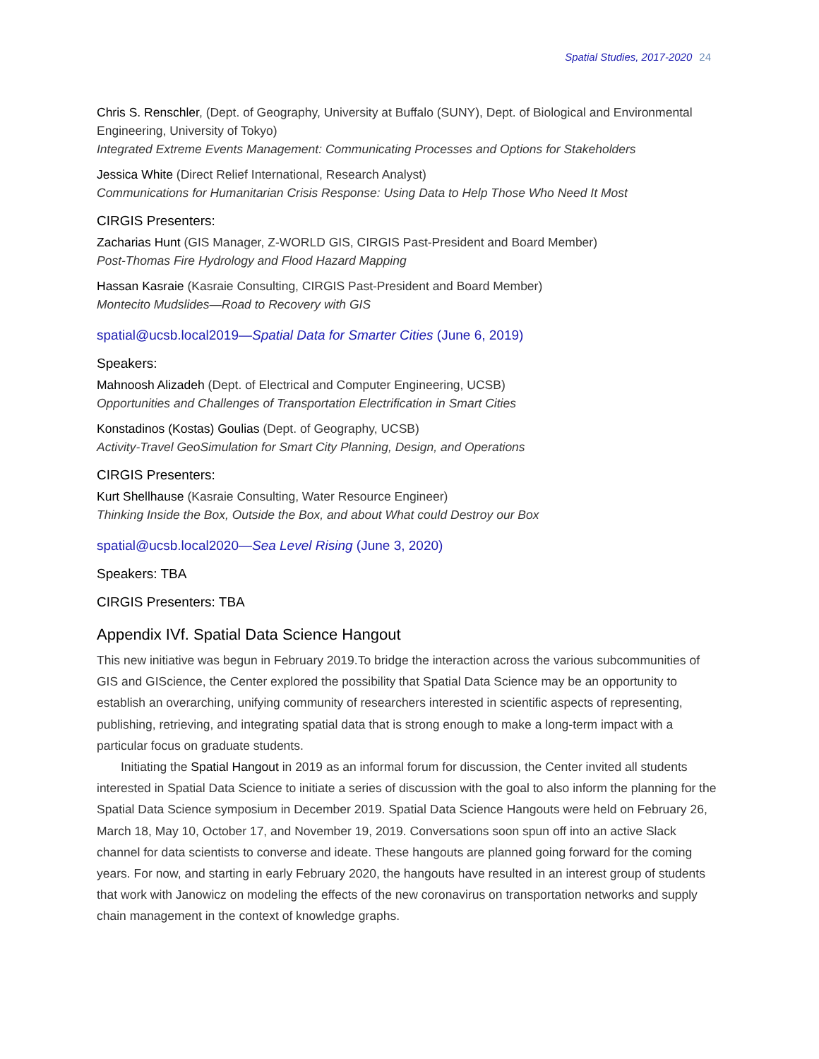Spatial Studies, 2017-2020 24
Chris S. Renschler, (Dept. of Geography, University at Buffalo (SUNY), Dept. of Biological and Environmental Engineering, University of Tokyo)
Integrated Extreme Events Management: Communicating Processes and Options for Stakeholders
Jessica White (Direct Relief International, Research Analyst)
Communications for Humanitarian Crisis Response: Using Data to Help Those Who Need It Most
CIRGIS Presenters:
Zacharias Hunt (GIS Manager, Z-WORLD GIS, CIRGIS Past-President and Board Member)
Post-Thomas Fire Hydrology and Flood Hazard Mapping
Hassan Kasraie (Kasraie Consulting, CIRGIS Past-President and Board Member)
Montecito Mudslides—Road to Recovery with GIS
spatial@ucsb.local2019—Spatial Data for Smarter Cities (June 6, 2019)
Speakers:
Mahnoosh Alizadeh (Dept. of Electrical and Computer Engineering, UCSB)
Opportunities and Challenges of Transportation Electrification in Smart Cities
Konstadinos (Kostas) Goulias (Dept. of Geography, UCSB)
Activity-Travel GeoSimulation for Smart City Planning, Design, and Operations
CIRGIS Presenters:
Kurt Shellhause (Kasraie Consulting, Water Resource Engineer)
Thinking Inside the Box, Outside the Box, and about What could Destroy our Box
spatial@ucsb.local2020—Sea Level Rising (June 3, 2020)
Speakers: TBA
CIRGIS Presenters: TBA
Appendix IVf. Spatial Data Science Hangout
This new initiative was begun in February 2019.To bridge the interaction across the various subcommunities of GIS and GIScience, the Center explored the possibility that Spatial Data Science may be an opportunity to establish an overarching, unifying community of researchers interested in scientific aspects of representing, publishing, retrieving, and integrating spatial data that is strong enough to make a long-term impact with a particular focus on graduate students.
Initiating the Spatial Hangout in 2019 as an informal forum for discussion, the Center invited all students interested in Spatial Data Science to initiate a series of discussion with the goal to also inform the planning for the Spatial Data Science symposium in December 2019. Spatial Data Science Hangouts were held on February 26, March 18, May 10, October 17, and November 19, 2019. Conversations soon spun off into an active Slack channel for data scientists to converse and ideate. These hangouts are planned going forward for the coming years. For now, and starting in early February 2020, the hangouts have resulted in an interest group of students that work with Janowicz on modeling the effects of the new coronavirus on transportation networks and supply chain management in the context of knowledge graphs.